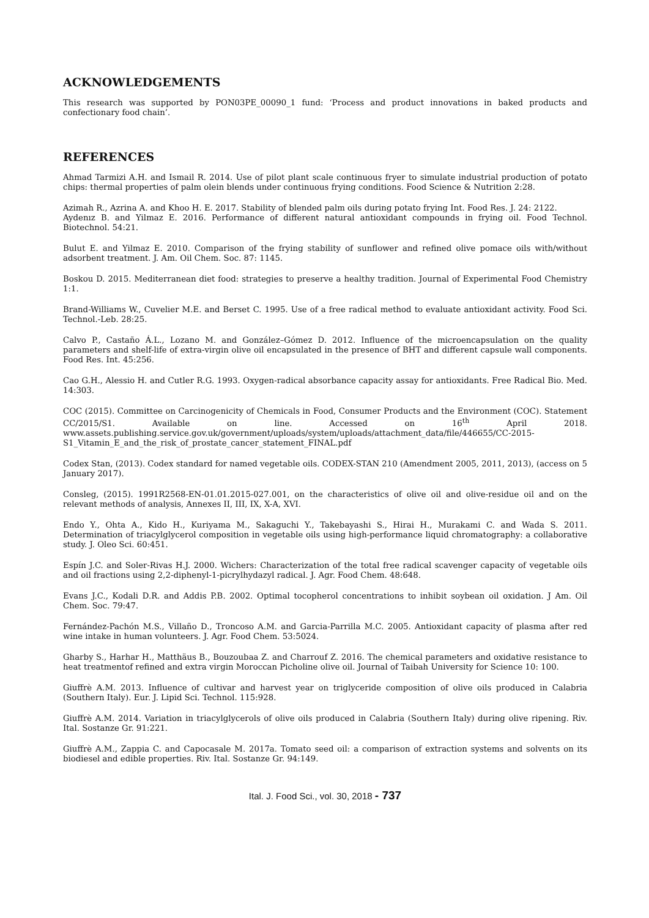ACKNOWLEDGEMENTS
This research was supported by PON03PE_00090_1 fund: ‘Process and product innovations in baked products and confectionary food chain’.
REFERENCES
Ahmad Tarmizi A.H. and Ismail R. 2014. Use of pilot plant scale continuous fryer to simulate industrial production of potato chips: thermal properties of palm olein blends under continuous frying conditions. Food Science & Nutrition 2:28.
Azimah R., Azrina A. and Khoo H. E. 2017. Stability of blended palm oils during potato frying Int. Food Res. J. 24: 2122.
Aydenız B. and Yilmaz E. 2016. Performance of different natural antioxidant compounds in frying oil. Food Technol. Biotechnol. 54:21.
Bulut E. and Yilmaz E. 2010. Comparison of the frying stability of sunflower and refined olive pomace oils with/without adsorbent treatment. J. Am. Oil Chem. Soc. 87: 1145.
Boskou D. 2015. Mediterranean diet food: strategies to preserve a healthy tradition. Journal of Experimental Food Chemistry 1:1.
Brand-Williams W., Cuvelier M.E. and Berset C. 1995. Use of a free radical method to evaluate antioxidant activity. Food Sci. Technol.-Leb. 28:25.
Calvo P., Castaño Á.L., Lozano M. and González–Gómez D. 2012. Influence of the microencapsulation on the quality parameters and shelf-life of extra-virgin olive oil encapsulated in the presence of BHT and different capsule wall components. Food Res. Int. 45:256.
Cao G.H., Alessio H. and Cutler R.G. 1993. Oxygen-radical absorbance capacity assay for antioxidants. Free Radical Bio. Med. 14:303.
COC (2015). Committee on Carcinogenicity of Chemicals in Food, Consumer Products and the Environment (COC). Statement CC/2015/S1. Available on line. Accessed on 16<sup>th</sup> April 2018. www.assets.publishing.service.gov.uk/government/uploads/system/uploads/attachment_data/file/446655/CC-2015-S1_Vitamin_E_and_the_risk_of_prostate_cancer_statement_FINAL.pdf
Codex Stan, (2013). Codex standard for named vegetable oils. CODEX-STAN 210 (Amendment 2005, 2011, 2013), (access on 5 January 2017).
Consleg, (2015). 1991R2568-EN-01.01.2015-027.001, on the characteristics of olive oil and olive-residue oil and on the relevant methods of analysis, Annexes II, III, IX, X-A, XVI.
Endo Y., Ohta A., Kido H., Kuriyama M., Sakaguchi Y., Takebayashi S., Hirai H., Murakami C. and Wada S. 2011. Determination of triacylglycerol composition in vegetable oils using high-performance liquid chromatography: a collaborative study. J. Oleo Sci. 60:451.
Espín J.C. and Soler-Rivas H.J. 2000. Wichers: Characterization of the total free radical scavenger capacity of vegetable oils and oil fractions using 2,2-diphenyl-1-picrylhydazyl radical. J. Agr. Food Chem. 48:648.
Evans J.C., Kodali D.R. and Addis P.B. 2002. Optimal tocopherol concentrations to inhibit soybean oil oxidation. J Am. Oil Chem. Soc. 79:47.
Fernández-Pachón M.S., Villaño D., Troncoso A.M. and Garcia-Parrilla M.C. 2005. Antioxidant capacity of plasma after red wine intake in human volunteers. J. Agr. Food Chem. 53:5024.
Gharby S., Harhar H., Matthäus B., Bouzoubaa Z. and Charrouf Z. 2016. The chemical parameters and oxidative resistance to heat treatmentof refined and extra virgin Moroccan Picholine olive oil. Journal of Taibah University for Science 10: 100.
Giuffrè A.M. 2013. Influence of cultivar and harvest year on triglyceride composition of olive oils produced in Calabria (Southern Italy). Eur. J. Lipid Sci. Technol. 115:928.
Giuffrè A.M. 2014. Variation in triacylglycerols of olive oils produced in Calabria (Southern Italy) during olive ripening. Riv. Ital. Sostanze Gr. 91:221.
Giuffrè A.M., Zappia C. and Capocasale M. 2017a. Tomato seed oil: a comparison of extraction systems and solvents on its biodiesel and edible properties. Riv. Ital. Sostanze Gr. 94:149.
Ital. J. Food Sci., vol. 30, 2018 - 737